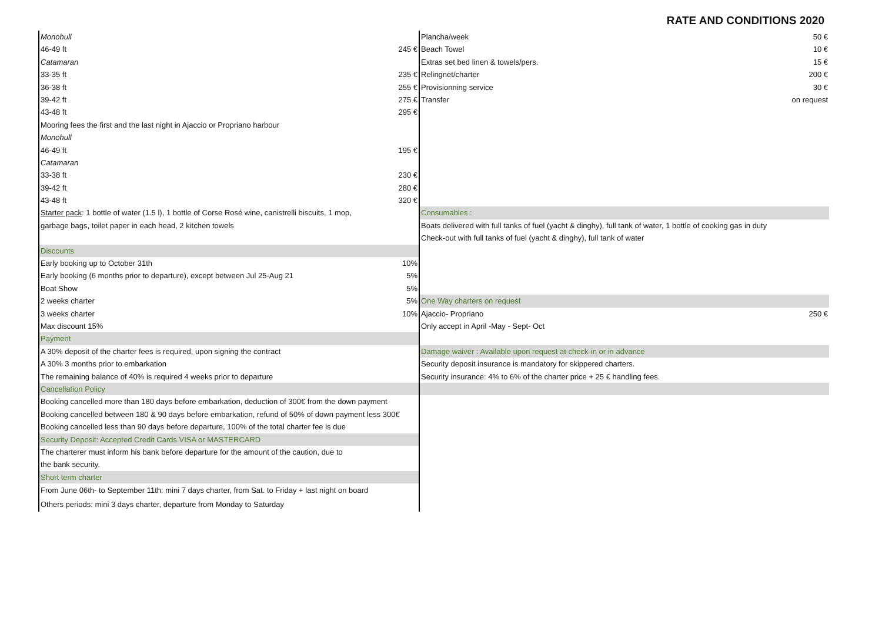RATE AND CONDITIONS 2020
Monohull
46-49 ft 245 €
Catamaran
33-35 ft 235 €
36-38 ft 255 €
39-42 ft 275 €
43-48 ft 295 €
Mooring fees the first and the last night in Ajaccio or Propriano harbour
Monohull
46-49 ft 195 €
Catamaran
33-38 ft 230 €
39-42 ft 280 €
43-48 ft 320 €
Starter pack: 1 bottle of water (1.5 l), 1 bottle of Corse Rosé wine, canistrelli biscuits, 1 mop,
garbage bags, toilet paper in each head, 2 kitchen towels
Discounts
Early booking up to October 31th 10%
Early booking (6 months prior to departure), except between Jul 25-Aug 21 5%
Boat Show 5%
2 weeks charter 5%
3 weeks charter 10%
Max discount 15%
Payment
A 30% deposit of the charter fees is required, upon signing the contract
A 30% 3 months prior to embarkation
The remaining balance of 40% is required 4 weeks prior to departure
Cancellation Policy
Booking cancelled more than 180 days before embarkation, deduction of 300€ from the down payment
Booking cancelled between 180 & 90 days before embarkation, refund of 50% of down payment less 300€
Booking cancelled less than 90 days before departure, 100% of the total charter fee is due
Security Deposit: Accepted Credit Cards VISA or MASTERCARD
The charterer must inform his bank before departure for the amount of the caution, due to
the bank security.
Short term charter
From June 06th- to September 11th: mini 7 days charter, from Sat. to Friday + last night on board
Others periods: mini 3 days charter, departure from Monday to Saturday
Plancha/week 50 €
Beach Towel 10 €
Extras set bed linen & towels/pers. 15 €
Relingnet/charter 200 €
Provisionning service 30 €
Transfer on request
Consumables :
Boats delivered with full tanks of fuel (yacht & dinghy), full tank of water, 1 bottle of cooking gas in duty
Check-out with full tanks of fuel (yacht & dinghy), full tank of water
One Way charters on request
Ajaccio- Propriano 250 €
Only accept in April -May - Sept- Oct
Damage waiver : Available upon request at check-in or in advance
Security deposit insurance is mandatory for skippered charters.
Security insurance: 4% to 6% of the charter price + 25 € handling fees.